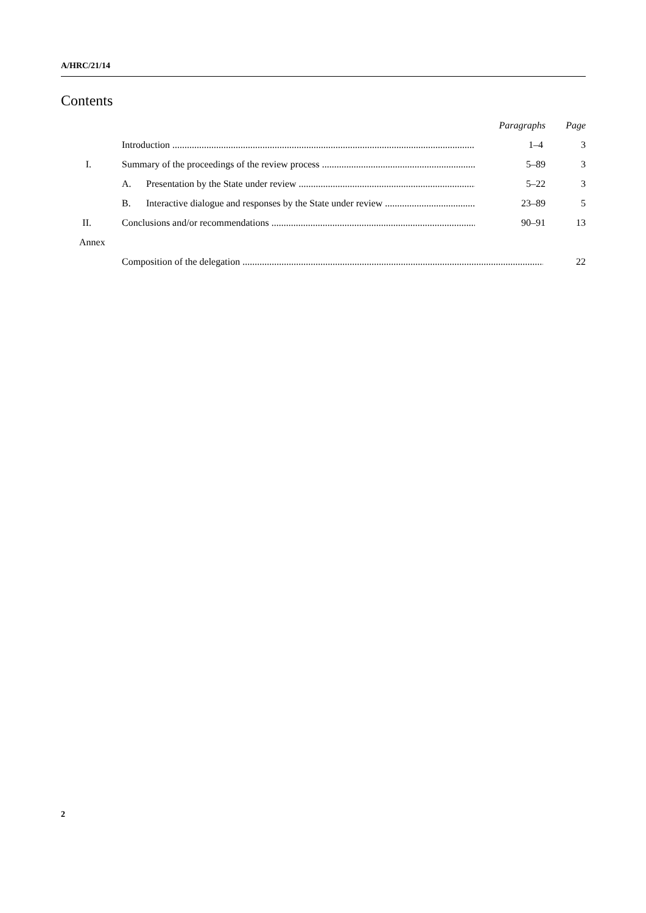A/HRC/21/14
Contents
| | | | Paragraphs | Page |
| | Introduction | | 1–4 | 3 |
| I. | Summary of the proceedings of the review process | | 5–89 | 3 |
| | A. | Presentation by the State under review | 5–22 | 3 |
| | B. | Interactive dialogue and responses by the State under review | 23–89 | 5 |
| II. | Conclusions and/or recommendations | | 90–91 | 13 |
| Annex | | | | |
| | Composition of the delegation | | | 22 |
2